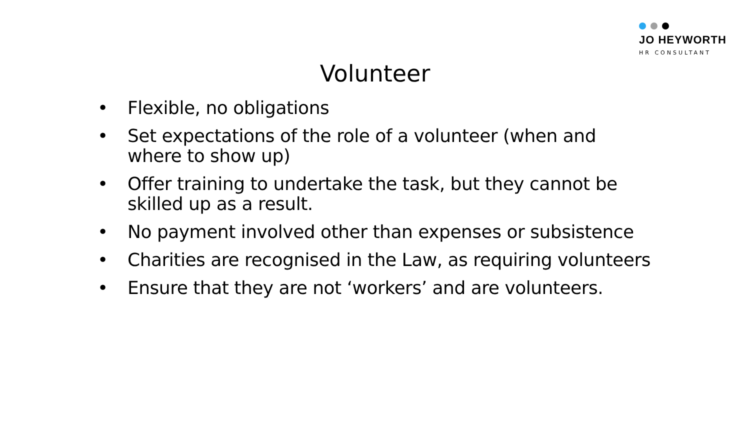JO HEYWORTH
HR CONSULTANT
Volunteer
• Flexible, no obligations
• Set expectations of the role of a volunteer (when and where to show up)
• Offer training to undertake the task, but they cannot be skilled up as a result.
• No payment involved other than expenses or subsistence
• Charities are recognised in the Law, as requiring volunteers
• Ensure that they are not ‘workers’ and are volunteers.